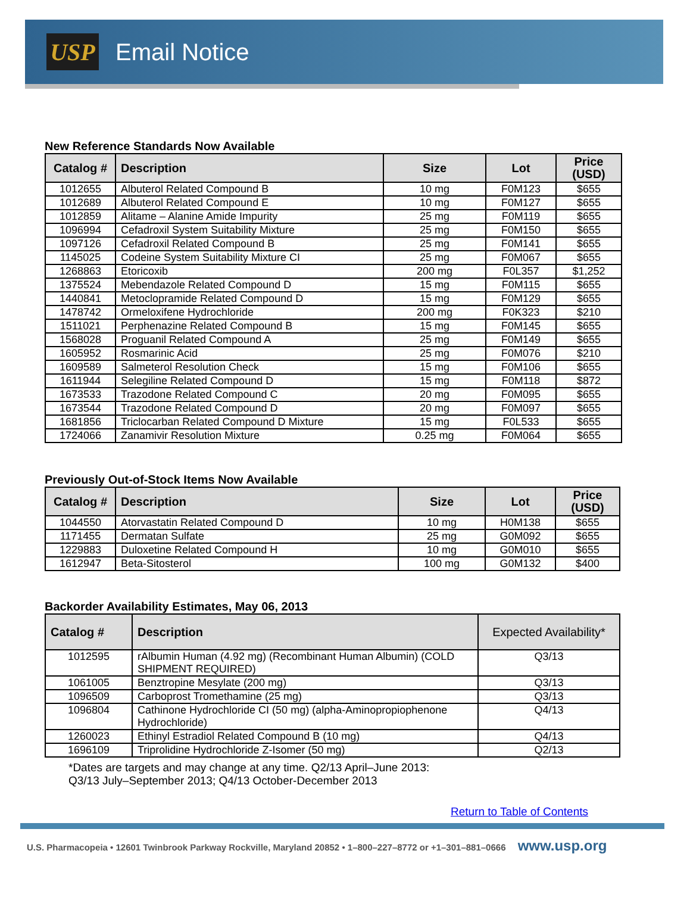USP
Email Notice
New Reference Standards Now Available
| Catalog # | Description | Size | Lot | Price (USD) |
| --- | --- | --- | --- | --- |
| 1012655 | Albuterol Related Compound B | 10 mg | F0M123 | $655 |
| 1012689 | Albuterol Related Compound E | 10 mg | F0M127 | $655 |
| 1012859 | Alitame – Alanine Amide Impurity | 25 mg | F0M119 | $655 |
| 1096994 | Cefadroxil System Suitability Mixture | 25 mg | F0M150 | $655 |
| 1097126 | Cefadroxil Related Compound B | 25 mg | F0M141 | $655 |
| 1145025 | Codeine System Suitability Mixture CI | 25 mg | F0M067 | $655 |
| 1268863 | Etoricoxib | 200 mg | F0L357 | $1,252 |
| 1375524 | Mebendazole Related Compound D | 15 mg | F0M115 | $655 |
| 1440841 | Metoclopramide Related Compound D | 15 mg | F0M129 | $655 |
| 1478742 | Ormeloxifene Hydrochloride | 200 mg | F0K323 | $210 |
| 1511021 | Perphenazine Related Compound B | 15 mg | F0M145 | $655 |
| 1568028 | Proguanil Related Compound A | 25 mg | F0M149 | $655 |
| 1605952 | Rosmarinic Acid | 25 mg | F0M076 | $210 |
| 1609589 | Salmeterol Resolution Check | 15 mg | F0M106 | $655 |
| 1611944 | Selegiline Related Compound D | 15 mg | F0M118 | $872 |
| 1673533 | Trazodone Related Compound C | 20 mg | F0M095 | $655 |
| 1673544 | Trazodone Related Compound D | 20 mg | F0M097 | $655 |
| 1681856 | Triclocarban Related Compound D Mixture | 15 mg | F0L533 | $655 |
| 1724066 | Zanamivir Resolution Mixture | 0.25 mg | F0M064 | $655 |
Previously Out-of-Stock Items Now Available
| Catalog # | Description | Size | Lot | Price (USD) |
| --- | --- | --- | --- | --- |
| 1044550 | Atorvastatin Related Compound D | 10 mg | H0M138 | $655 |
| 1171455 | Dermatan Sulfate | 25 mg | G0M092 | $655 |
| 1229883 | Duloxetine Related Compound H | 10 mg | G0M010 | $655 |
| 1612947 | Beta-Sitosterol | 100 mg | G0M132 | $400 |
Backorder Availability Estimates, May 06, 2013
| Catalog # | Description | Expected Availability* |
| --- | --- | --- |
| 1012595 | rAlbumin Human (4.92 mg) (Recombinant Human Albumin) (COLD SHIPMENT REQUIRED) | Q3/13 |
| 1061005 | Benztropine Mesylate (200 mg) | Q3/13 |
| 1096509 | Carboprost Tromethamine (25 mg) | Q3/13 |
| 1096804 | Cathinone Hydrochloride CI (50 mg) (alpha-Aminopropiophenone Hydrochloride) | Q4/13 |
| 1260023 | Ethinyl Estradiol Related Compound B (10 mg) | Q4/13 |
| 1696109 | Triprolidine Hydrochloride Z-Isomer (50 mg) | Q2/13 |
*Dates are targets and may change at any time. Q2/13 April–June 2013:
Q3/13 July–September 2013; Q4/13 October-December 2013
Return to Table of Contents
U.S. Pharmacopeia • 12601 Twinbrook Parkway Rockville, Maryland 20852 • 1–800–227–8772 or +1–301–881–0666 www.usp.org